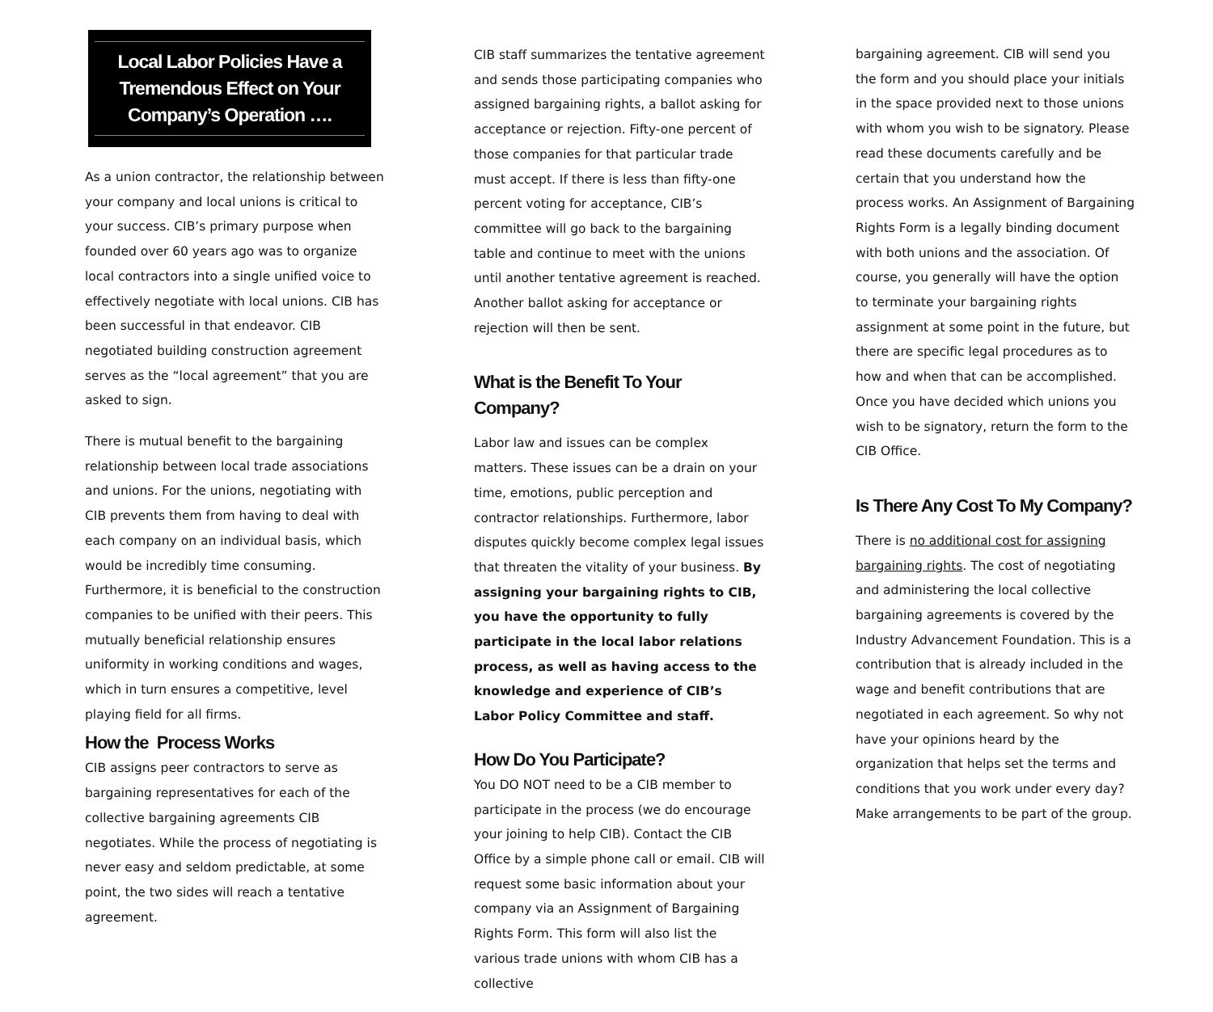Local Labor Policies Have a Tremendous Effect on Your Company’s Operation ….
As a union contractor, the relationship between your company and local unions is critical to your success. CIB’s primary purpose when founded over 60 years ago was to organize local contractors into a single unified voice to effectively negotiate with local unions. CIB has been successful in that endeavor. CIB negotiated building construction agreement serves as the “local agreement” that you are asked to sign.
There is mutual benefit to the bargaining relationship between local trade associations and unions. For the unions, negotiating with CIB prevents them from having to deal with each company on an individual basis, which would be incredibly time consuming. Furthermore, it is beneficial to the construction companies to be unified with their peers. This mutually beneficial relationship ensures uniformity in working conditions and wages, which in turn ensures a competitive, level playing field for all firms.
How the Process Works
CIB assigns peer contractors to serve as bargaining representatives for each of the collective bargaining agreements CIB negotiates. While the process of negotiating is never easy and seldom predictable, at some point, the two sides will reach a tentative agreement.
CIB staff summarizes the tentative agreement and sends those participating companies who assigned bargaining rights, a ballot asking for acceptance or rejection. Fifty-one percent of those companies for that particular trade must accept. If there is less than fifty-one percent voting for acceptance, CIB’s committee will go back to the bargaining table and continue to meet with the unions until another tentative agreement is reached. Another ballot asking for acceptance or rejection will then be sent.
What is the Benefit To Your Company?
Labor law and issues can be complex matters. These issues can be a drain on your time, emotions, public perception and contractor relationships. Furthermore, labor disputes quickly become complex legal issues that threaten the vitality of your business. By assigning your bargaining rights to CIB, you have the opportunity to fully participate in the local labor relations process, as well as having access to the knowledge and experience of CIB’s Labor Policy Committee and staff.
How Do You Participate?
You DO NOT need to be a CIB member to participate in the process (we do encourage your joining to help CIB). Contact the CIB Office by a simple phone call or email. CIB will request some basic information about your company via an Assignment of Bargaining Rights Form. This form will also list the various trade unions with whom CIB has a collective
bargaining agreement. CIB will send you the form and you should place your initials in the space provided next to those unions with whom you wish to be signatory. Please read these documents carefully and be certain that you understand how the process works. An Assignment of Bargaining Rights Form is a legally binding document with both unions and the association. Of course, you generally will have the option to terminate your bargaining rights assignment at some point in the future, but there are specific legal procedures as to how and when that can be accomplished. Once you have decided which unions you wish to be signatory, return the form to the CIB Office.
Is There Any Cost To My Company?
There is no additional cost for assigning bargaining rights. The cost of negotiating and administering the local collective bargaining agreements is covered by the Industry Advancement Foundation. This is a contribution that is already included in the wage and benefit contributions that are negotiated in each agreement. So why not have your opinions heard by the organization that helps set the terms and conditions that you work under every day? Make arrangements to be part of the group.